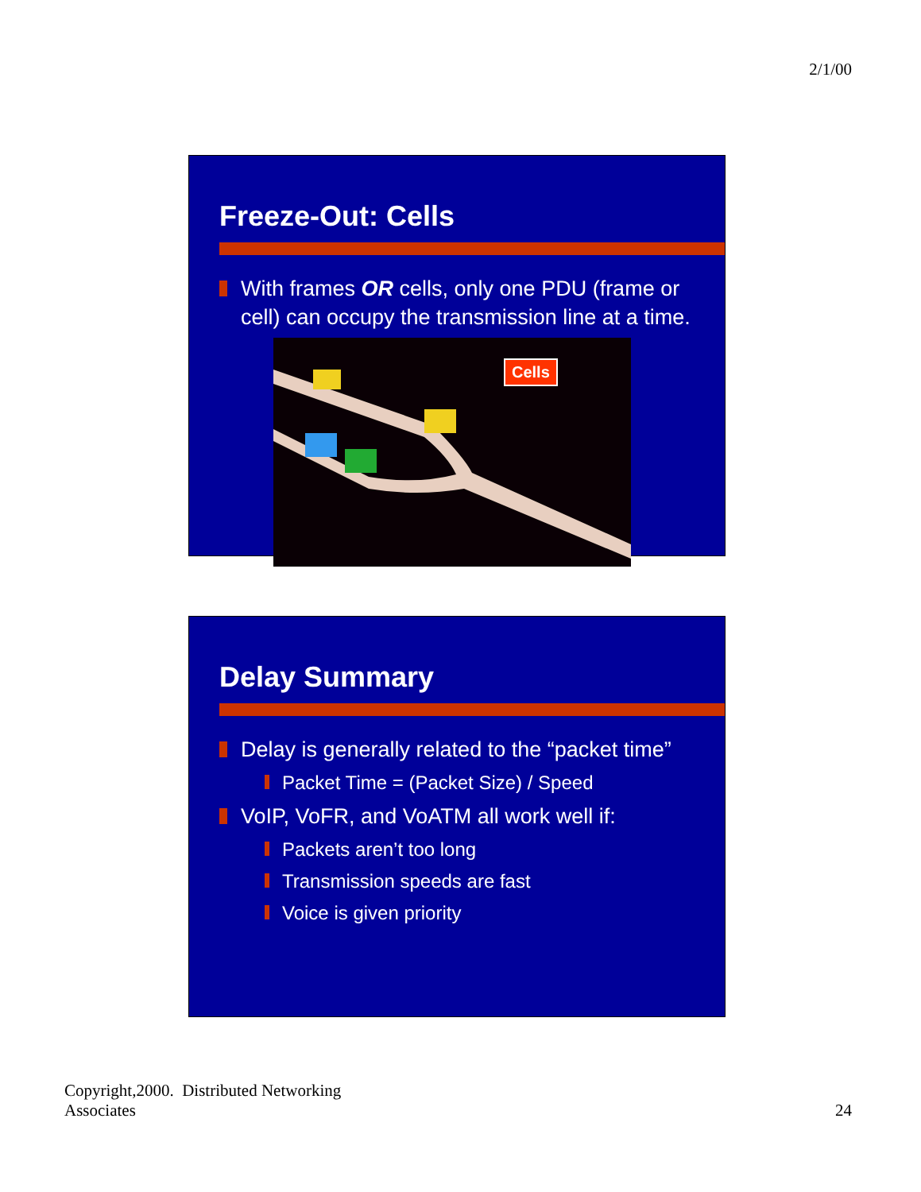2/1/00
Freeze-Out: Cells
With frames OR cells, only one PDU (frame or cell) can occupy the transmission line at a time.
Cells
Delay Summary
Delay is generally related to the “packet time”
Packet Time = (Packet Size) / Speed
VoIP, VoFR, and VoATM all work well if:
Packets aren’t too long
Transmission speeds are fast
Voice is given priority
Copyright,2000. Distributed Networking
Associates
24